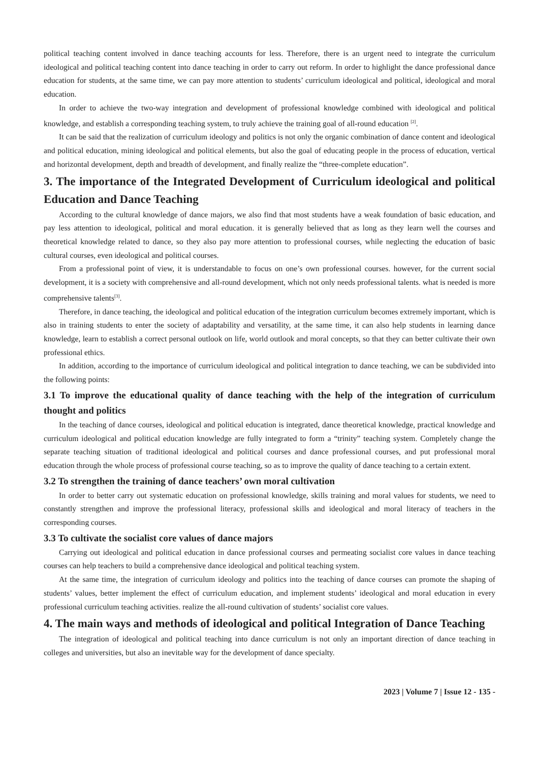political teaching content involved in dance teaching accounts for less. Therefore, there is an urgent need to integrate the curriculum ideological and political teaching content into dance teaching in order to carry out reform. In order to highlight the dance professional dance education for students, at the same time, we can pay more attention to students’ curriculum ideological and political, ideological and moral education.
In order to achieve the two-way integration and development of professional knowledge combined with ideological and political knowledge, and establish a corresponding teaching system, to truly achieve the training goal of all-round education <sup>[2]</sup>.
It can be said that the realization of curriculum ideology and politics is not only the organic combination of dance content and ideological and political education, mining ideological and political elements, but also the goal of educating people in the process of education, vertical and horizontal development, depth and breadth of development, and finally realize the “three-complete education”.
3. The importance of the Integrated Development of Curriculum ideological and political Education and Dance Teaching
According to the cultural knowledge of dance majors, we also find that most students have a weak foundation of basic education, and pay less attention to ideological, political and moral education. it is generally believed that as long as they learn well the courses and theoretical knowledge related to dance, so they also pay more attention to professional courses, while neglecting the education of basic cultural courses, even ideological and political courses.
From a professional point of view, it is understandable to focus on one’s own professional courses. however, for the current social development, it is a society with comprehensive and all-round development, which not only needs professional talents. what is needed is more comprehensive talents<sup>[3]</sup>.
Therefore, in dance teaching, the ideological and political education of the integration curriculum becomes extremely important, which is also in training students to enter the society of adaptability and versatility, at the same time, it can also help students in learning dance knowledge, learn to establish a correct personal outlook on life, world outlook and moral concepts, so that they can better cultivate their own professional ethics.
In addition, according to the importance of curriculum ideological and political integration to dance teaching, we can be subdivided into the following points:
3.1 To improve the educational quality of dance teaching with the help of the integration of curriculum thought and politics
In the teaching of dance courses, ideological and political education is integrated, dance theoretical knowledge, practical knowledge and curriculum ideological and political education knowledge are fully integrated to form a “trinity” teaching system. Completely change the separate teaching situation of traditional ideological and political courses and dance professional courses, and put professional moral education through the whole process of professional course teaching, so as to improve the quality of dance teaching to a certain extent.
3.2 To strengthen the training of dance teachers’ own moral cultivation
In order to better carry out systematic education on professional knowledge, skills training and moral values for students, we need to constantly strengthen and improve the professional literacy, professional skills and ideological and moral literacy of teachers in the corresponding courses.
3.3 To cultivate the socialist core values of dance majors
Carrying out ideological and political education in dance professional courses and permeating socialist core values in dance teaching courses can help teachers to build a comprehensive dance ideological and political teaching system.
At the same time, the integration of curriculum ideology and politics into the teaching of dance courses can promote the shaping of students’ values, better implement the effect of curriculum education, and implement students’ ideological and moral education in every professional curriculum teaching activities. realize the all-round cultivation of students’ socialist core values.
4. The main ways and methods of ideological and political Integration of Dance Teaching
The integration of ideological and political teaching into dance curriculum is not only an important direction of dance teaching in colleges and universities, but also an inevitable way for the development of dance specialty.
2023 | Volume 7 | Issue 12 - 135 -